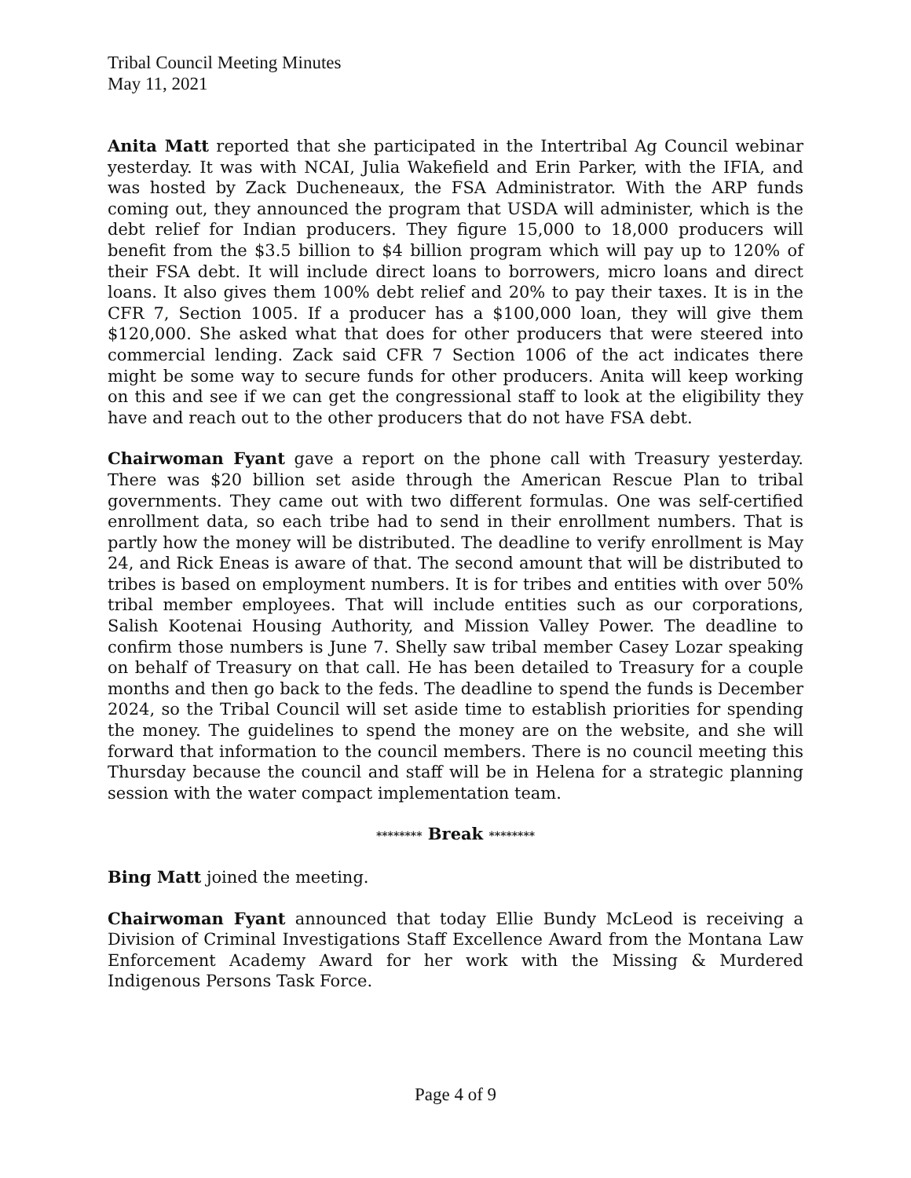Tribal Council Meeting Minutes
May 11, 2021
Anita Matt reported that she participated in the Intertribal Ag Council webinar yesterday. It was with NCAI, Julia Wakefield and Erin Parker, with the IFIA, and was hosted by Zack Ducheneaux, the FSA Administrator. With the ARP funds coming out, they announced the program that USDA will administer, which is the debt relief for Indian producers. They figure 15,000 to 18,000 producers will benefit from the $3.5 billion to $4 billion program which will pay up to 120% of their FSA debt. It will include direct loans to borrowers, micro loans and direct loans. It also gives them 100% debt relief and 20% to pay their taxes. It is in the CFR 7, Section 1005. If a producer has a $100,000 loan, they will give them $120,000. She asked what that does for other producers that were steered into commercial lending. Zack said CFR 7 Section 1006 of the act indicates there might be some way to secure funds for other producers. Anita will keep working on this and see if we can get the congressional staff to look at the eligibility they have and reach out to the other producers that do not have FSA debt.
Chairwoman Fyant gave a report on the phone call with Treasury yesterday. There was $20 billion set aside through the American Rescue Plan to tribal governments. They came out with two different formulas. One was self-certified enrollment data, so each tribe had to send in their enrollment numbers. That is partly how the money will be distributed. The deadline to verify enrollment is May 24, and Rick Eneas is aware of that. The second amount that will be distributed to tribes is based on employment numbers. It is for tribes and entities with over 50% tribal member employees. That will include entities such as our corporations, Salish Kootenai Housing Authority, and Mission Valley Power. The deadline to confirm those numbers is June 7. Shelly saw tribal member Casey Lozar speaking on behalf of Treasury on that call. He has been detailed to Treasury for a couple months and then go back to the feds. The deadline to spend the funds is December 2024, so the Tribal Council will set aside time to establish priorities for spending the money. The guidelines to spend the money are on the website, and she will forward that information to the council members. There is no council meeting this Thursday because the council and staff will be in Helena for a strategic planning session with the water compact implementation team.
******** Break ********
Bing Matt joined the meeting.
Chairwoman Fyant announced that today Ellie Bundy McLeod is receiving a Division of Criminal Investigations Staff Excellence Award from the Montana Law Enforcement Academy Award for her work with the Missing & Murdered Indigenous Persons Task Force.
Page 4 of 9